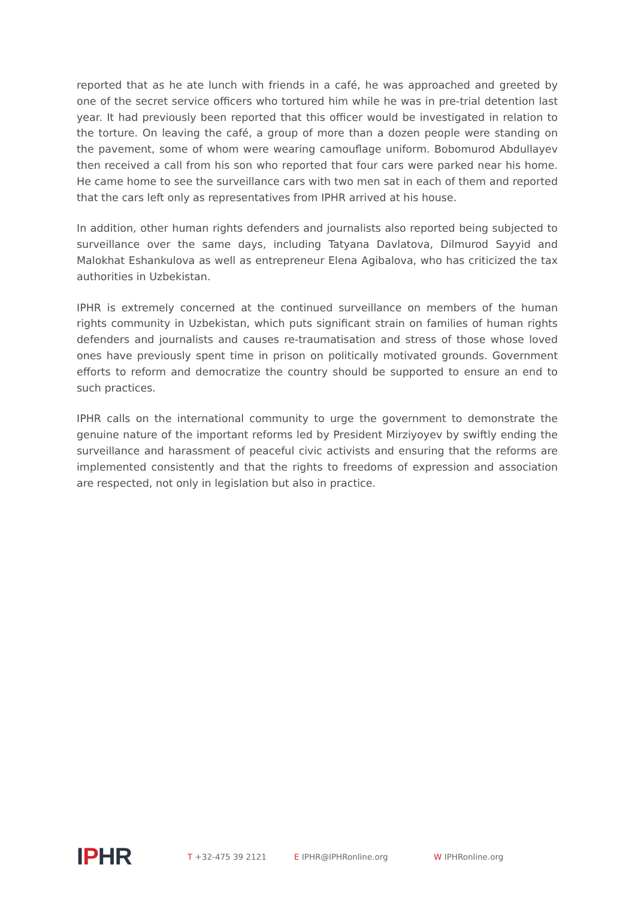reported that as he ate lunch with friends in a café, he was approached and greeted by one of the secret service officers who tortured him while he was in pre-trial detention last year. It had previously been reported that this officer would be investigated in relation to the torture. On leaving the café, a group of more than a dozen people were standing on the pavement, some of whom were wearing camouflage uniform. Bobomurod Abdullayev then received a call from his son who reported that four cars were parked near his home. He came home to see the surveillance cars with two men sat in each of them and reported that the cars left only as representatives from IPHR arrived at his house.
In addition, other human rights defenders and journalists also reported being subjected to surveillance over the same days, including Tatyana Davlatova, Dilmurod Sayyid and Malokhat Eshankulova as well as entrepreneur Elena Agibalova, who has criticized the tax authorities in Uzbekistan.
IPHR is extremely concerned at the continued surveillance on members of the human rights community in Uzbekistan, which puts significant strain on families of human rights defenders and journalists and causes re-traumatisation and stress of those whose loved ones have previously spent time in prison on politically motivated grounds. Government efforts to reform and democratize the country should be supported to ensure an end to such practices.
IPHR calls on the international community to urge the government to demonstrate the genuine nature of the important reforms led by President Mirziyoyev by swiftly ending the surveillance and harassment of peaceful civic activists and ensuring that the reforms are implemented consistently and that the rights to freedoms of expression and association are respected, not only in legislation but also in practice.
IPHR
T +32-475 39 2121 E IPHR@IPHRonline.org W IPHRonline.org